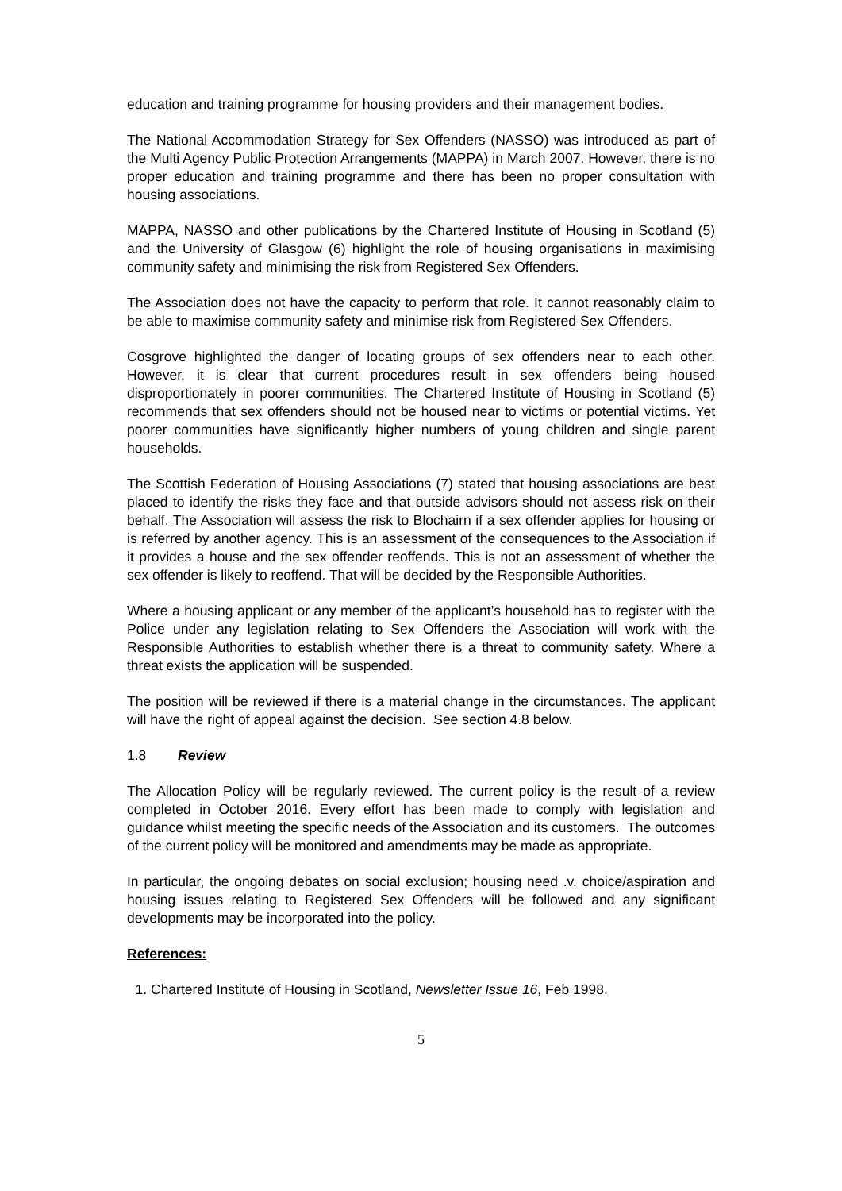education and training programme for housing providers and their management bodies.
The National Accommodation Strategy for Sex Offenders (NASSO) was introduced as part of the Multi Agency Public Protection Arrangements (MAPPA) in March 2007. However, there is no proper education and training programme and there has been no proper consultation with housing associations.
MAPPA, NASSO and other publications by the Chartered Institute of Housing in Scotland (5) and the University of Glasgow (6) highlight the role of housing organisations in maximising community safety and minimising the risk from Registered Sex Offenders.
The Association does not have the capacity to perform that role. It cannot reasonably claim to be able to maximise community safety and minimise risk from Registered Sex Offenders.
Cosgrove highlighted the danger of locating groups of sex offenders near to each other. However, it is clear that current procedures result in sex offenders being housed disproportionately in poorer communities. The Chartered Institute of Housing in Scotland (5) recommends that sex offenders should not be housed near to victims or potential victims. Yet poorer communities have significantly higher numbers of young children and single parent households.
The Scottish Federation of Housing Associations (7) stated that housing associations are best placed to identify the risks they face and that outside advisors should not assess risk on their behalf. The Association will assess the risk to Blochairn if a sex offender applies for housing or is referred by another agency. This is an assessment of the consequences to the Association if it provides a house and the sex offender reoffends. This is not an assessment of whether the sex offender is likely to reoffend. That will be decided by the Responsible Authorities.
Where a housing applicant or any member of the applicant’s household has to register with the Police under any legislation relating to Sex Offenders the Association will work with the Responsible Authorities to establish whether there is a threat to community safety. Where a threat exists the application will be suspended.
The position will be reviewed if there is a material change in the circumstances. The applicant will have the right of appeal against the decision. See section 4.8 below.
1.8 Review
The Allocation Policy will be regularly reviewed. The current policy is the result of a review completed in October 2016. Every effort has been made to comply with legislation and guidance whilst meeting the specific needs of the Association and its customers. The outcomes of the current policy will be monitored and amendments may be made as appropriate.
In particular, the ongoing debates on social exclusion; housing need .v. choice/aspiration and housing issues relating to Registered Sex Offenders will be followed and any significant developments may be incorporated into the policy.
References:
1. Chartered Institute of Housing in Scotland, Newsletter Issue 16, Feb 1998.
5